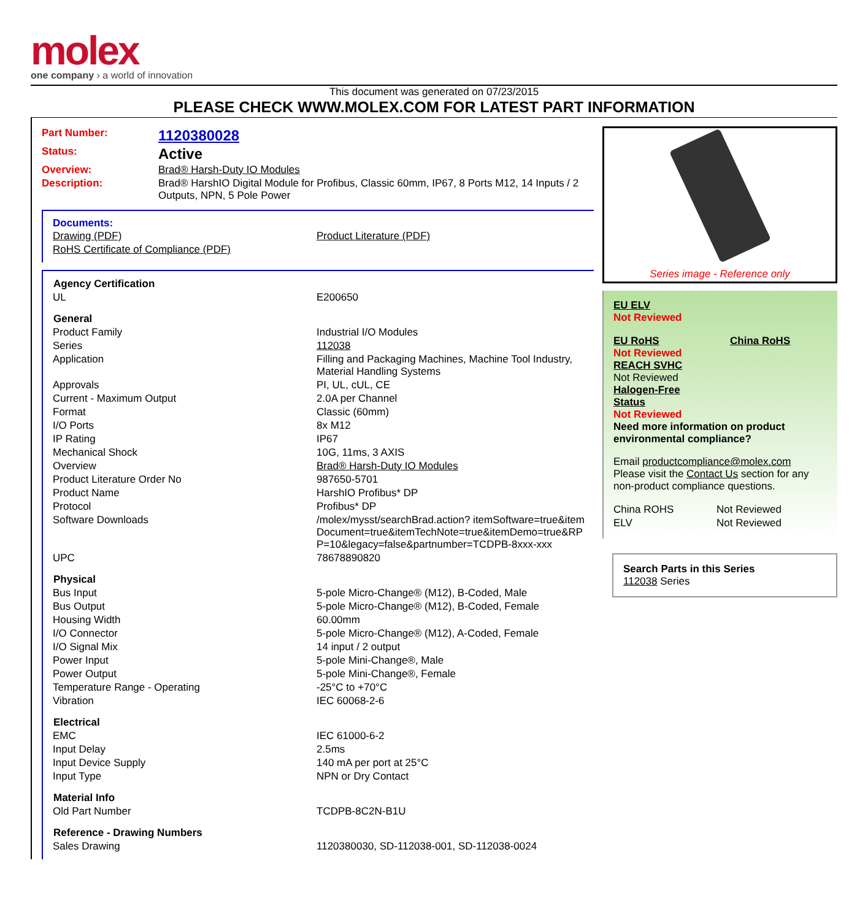molex
one company › a world of innovation
This document was generated on 07/23/2015
PLEASE CHECK WWW.MOLEX.COM FOR LATEST PART INFORMATION
| Part Number: | 1120380028 |
| Status: | Active |
| Overview: | Brad® Harsh-Duty IO Modules |
| Description: | Brad® HarshIO Digital Module for Profibus, Classic 60mm, IP67, 8 Ports M12, 14 Inputs / 2 Outputs, NPN, 5 Pole Power |
Documents:
| Drawing (PDF) | Product Literature (PDF) |
| RoHS Certificate of Compliance (PDF) | |
| Agency Certification | |
| --- | --- |
| UL | E200650 |
| General | |
| Product Family | Industrial I/O Modules |
| Series | 112038 |
| Application | Filling and Packaging Machines, Machine Tool Industry, Material Handling Systems |
| Approvals | PI, UL, cUL, CE |
| Current - Maximum Output | 2.0A per Channel |
| Format | Classic (60mm) |
| I/O Ports | 8x M12 |
| IP Rating | IP67 |
| Mechanical Shock | 10G, 11ms, 3 AXIS |
| Overview | Brad® Harsh-Duty IO Modules |
| Product Literature Order No | 987650-5701 |
| Product Name | HarshIO Profibus* DP |
| Protocol | Profibus* DP |
| Software Downloads | /molex/mysst/searchBrad.action? itemSoftware=true&itemDocument=true&itemTechNote=true&itemDemo=true&RPP=10&legacy=false&partnumber=TCDPB-8xxx-xxx |
| UPC | 78678890820 |
| Physical | |
| Bus Input | 5-pole Micro-Change® (M12), B-Coded, Male |
| Bus Output | 5-pole Micro-Change® (M12), B-Coded, Female |
| Housing Width | 60.00mm |
| I/O Connector | 5-pole Micro-Change® (M12), A-Coded, Female |
| I/O Signal Mix | 14 input / 2 output |
| Power Input | 5-pole Mini-Change®, Male |
| Power Output | 5-pole Mini-Change®, Female |
| Temperature Range - Operating | -25°C to +70°C |
| Vibration | IEC 60068-2-6 |
| Electrical | |
| EMC | IEC 61000-6-2 |
| Input Delay | 2.5ms |
| Input Device Supply | 140 mA per port at 25°C |
| Input Type | NPN or Dry Contact |
| Material Info | |
| Old Part Number | TCDPB-8C2N-B1U |
| Reference - Drawing Numbers | |
| Sales Drawing | 1120380030, SD-112038-001, SD-112038-0024 |
Series image - Reference only
EU ELV
Not Reviewed
EU RoHS China RoHS
Not Reviewed
REACH SVHC
Not Reviewed
Halogen-Free
Status
Not Reviewed
Need more information on product environmental compliance?
Email productcompliance@molex.com
Please visit the Contact Us section for any non-product compliance questions.
| China ROHS | Not Reviewed |
| ELV | Not Reviewed |
Search Parts in this Series
112038 Series